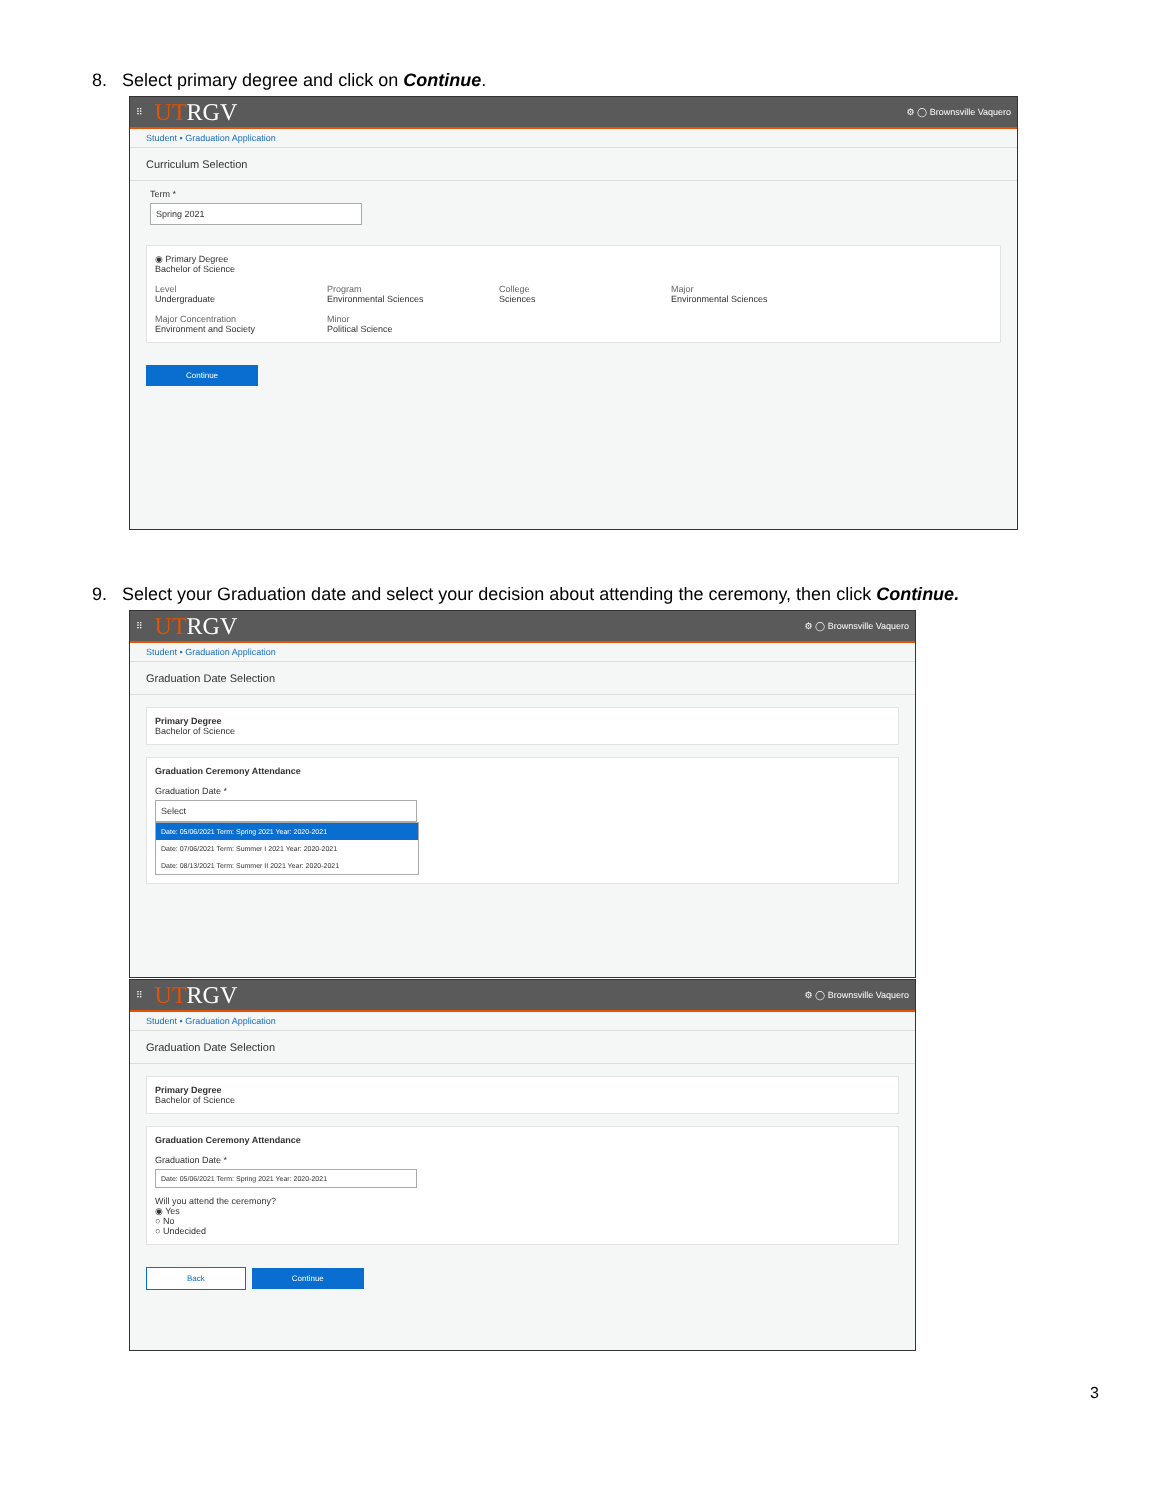8. Select primary degree and click on Continue.
⠿ UTRGV ⚙ ◯ Brownsville Vaquero
Student • Graduation Application
Curriculum Selection
Term *
Spring 2021
◉ Primary Degree
Bachelor of Science
Level
Undergraduate
Program
Environmental Sciences
College
Sciences
Major
Environmental Sciences
Major Concentration
Environment and Society
Minor
Political Science
Continue
9. Select your Graduation date and select your decision about attending the ceremony, then click Continue.
⠿ UTRGV ⚙ ◯ Brownsville Vaquero
Student • Graduation Application
Graduation Date Selection
Primary Degree
Bachelor of Science
Graduation Ceremony Attendance
Graduation Date *
Select
Date: 05/06/2021 Term: Spring 2021 Year: 2020-2021
Date: 07/06/2021 Term: Summer I 2021 Year: 2020-2021
Date: 08/13/2021 Term: Summer II 2021 Year: 2020-2021
⠿ UTRGV ⚙ ◯ Brownsville Vaquero
Student • Graduation Application
Graduation Date Selection
Primary Degree
Bachelor of Science
Graduation Ceremony Attendance
Graduation Date *
Date: 05/06/2021 Term: Spring 2021 Year: 2020-2021
Will you attend the ceremony?
◉ Yes
○ No
○ Undecided
Back Continue
3